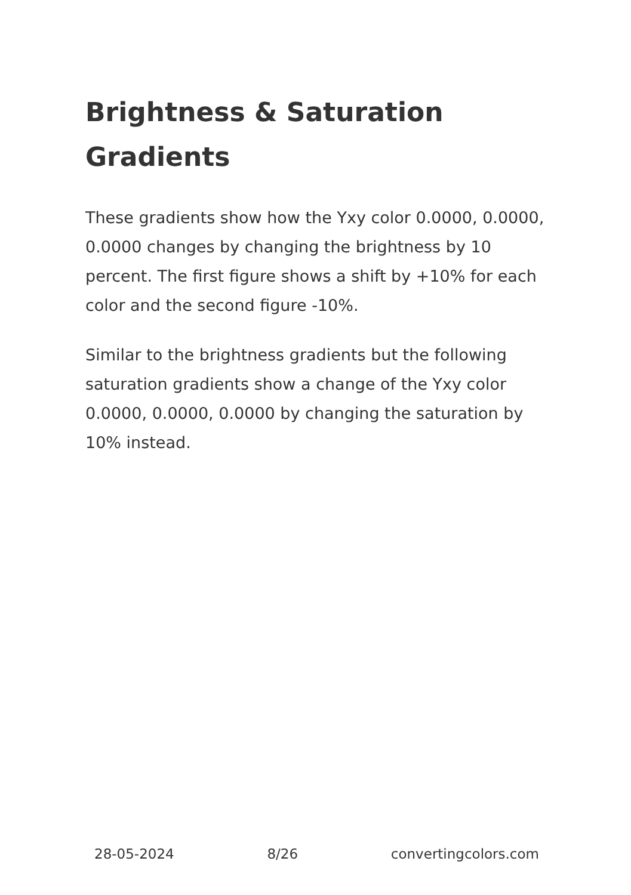Brightness & Saturation Gradients
These gradients show how the Yxy color 0.0000, 0.0000, 0.0000 changes by changing the brightness by 10 percent. The first figure shows a shift by +10% for each color and the second figure -10%.
Similar to the brightness gradients but the following saturation gradients show a change of the Yxy color 0.0000, 0.0000, 0.0000 by changing the saturation by 10% instead.
28-05-2024 8/26 convertingcolors.com